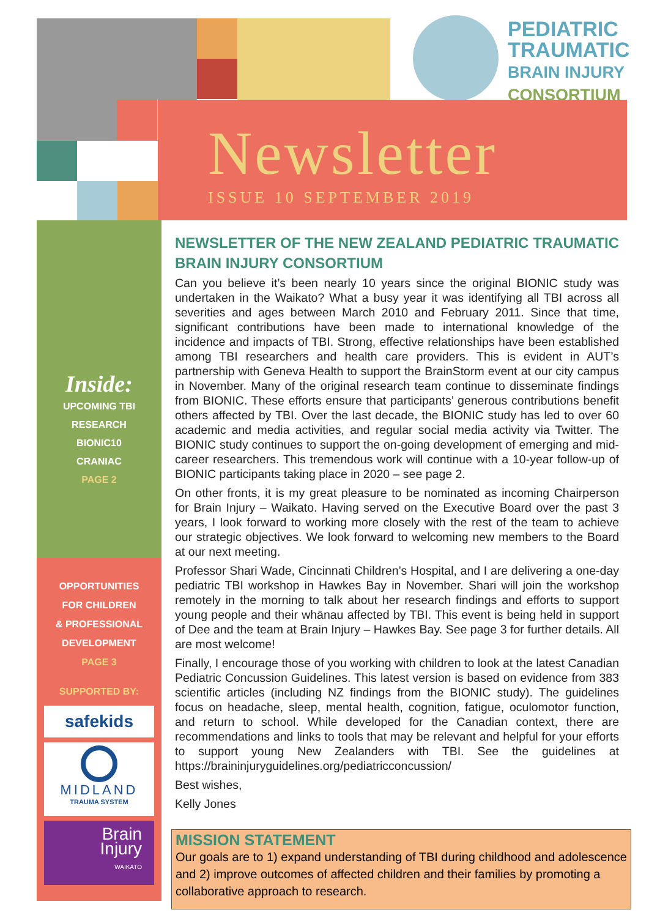PEDIATRIC
TRAUMATIC
BRAIN INJURY
CONSORTIUM
Newsletter
ISSUE 10 SEPTEMBER 2019
Inside:
UPCOMING TBI
RESEARCH
BIONIC10
CRANIAC
PAGE 2
OPPORTUNITIES
FOR CHILDREN
& PROFESSIONAL
DEVELOPMENT
PAGE 3
SUPPORTED BY:
safekids
MIDLAND
TRAUMA SYSTEM
Brain
Injury
WAIKATO
NEWSLETTER OF THE NEW ZEALAND PEDIATRIC TRAUMATIC BRAIN INJURY CONSORTIUM
Can you believe it’s been nearly 10 years since the original BIONIC study was undertaken in the Waikato? What a busy year it was identifying all TBI across all severities and ages between March 2010 and February 2011. Since that time, significant contributions have been made to international knowledge of the incidence and impacts of TBI. Strong, effective relationships have been established among TBI researchers and health care providers. This is evident in AUT’s partnership with Geneva Health to support the BrainStorm event at our city campus in November. Many of the original research team continue to disseminate findings from BIONIC. These efforts ensure that participants’ generous contributions benefit others affected by TBI. Over the last decade, the BIONIC study has led to over 60 academic and media activities, and regular social media activity via Twitter. The BIONIC study continues to support the on-going development of emerging and mid-career researchers. This tremendous work will continue with a 10-year follow-up of BIONIC participants taking place in 2020 – see page 2.
On other fronts, it is my great pleasure to be nominated as incoming Chairperson for Brain Injury – Waikato. Having served on the Executive Board over the past 3 years, I look forward to working more closely with the rest of the team to achieve our strategic objectives. We look forward to welcoming new members to the Board at our next meeting.
Professor Shari Wade, Cincinnati Children’s Hospital, and I are delivering a one-day pediatric TBI workshop in Hawkes Bay in November. Shari will join the workshop remotely in the morning to talk about her research findings and efforts to support young people and their whānau affected by TBI. This event is being held in support of Dee and the team at Brain Injury – Hawkes Bay. See page 3 for further details. All are most welcome!
Finally, I encourage those of you working with children to look at the latest Canadian Pediatric Concussion Guidelines. This latest version is based on evidence from 383 scientific articles (including NZ findings from the BIONIC study). The guidelines focus on headache, sleep, mental health, cognition, fatigue, oculomotor function, and return to school. While developed for the Canadian context, there are recommendations and links to tools that may be relevant and helpful for your efforts to support young New Zealanders with TBI. See the guidelines at https://braininjuryguidelines.org/pediatricconcussion/
Best wishes,
Kelly Jones
MISSION STATEMENT
Our goals are to 1) expand understanding of TBI during childhood and adolescence and 2) improve outcomes of affected children and their families by promoting a collaborative approach to research.